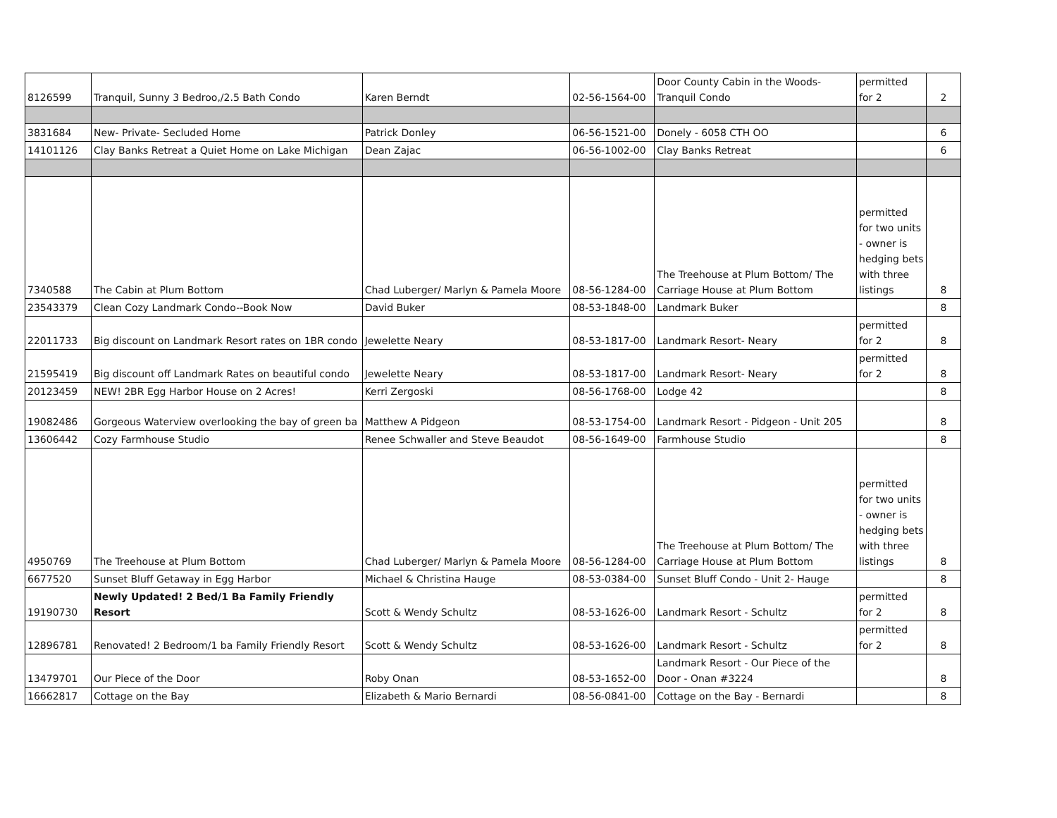| 8126599 | Tranquil, Sunny 3 Bedroo,/2.5 Bath Condo | Karen Berndt | 02-56-1564-00 | Door County Cabin in the Woods-Tranquil Condo | permitted for 2 | 2 |
| 3831684 | New- Private- Secluded Home | Patrick Donley | 06-56-1521-00 | Donely - 6058 CTH OO | | 6 |
| 14101126 | Clay Banks Retreat a Quiet Home on Lake Michigan | Dean Zajac | 06-56-1002-00 | Clay Banks Retreat | | 6 |
| 7340588 | The Cabin at Plum Bottom | Chad Luberger/ Marlyn & Pamela Moore | 08-56-1284-00 | The Treehouse at Plum Bottom/ The Carriage House at Plum Bottom | permitted for two units - owner is hedging bets with three listings | 8 |
| 23543379 | Clean Cozy Landmark Condo--Book Now | David Buker | 08-53-1848-00 | Landmark Buker | | 8 |
| 22011733 | Big discount on Landmark Resort rates on 1BR condo | Jewelette Neary | 08-53-1817-00 | Landmark Resort- Neary | permitted for 2 | 8 |
| 21595419 | Big discount off Landmark Rates on beautiful condo | Jewelette Neary | 08-53-1817-00 | Landmark Resort- Neary | permitted for 2 | 8 |
| 20123459 | NEW! 2BR Egg Harbor House on 2 Acres! | Kerri Zergoski | 08-56-1768-00 | Lodge 42 | | 8 |
| 19082486 | Gorgeous Waterview overlooking the bay of green ba | Matthew A Pidgeon | 08-53-1754-00 | Landmark Resort - Pidgeon - Unit 205 | | 8 |
| 13606442 | Cozy Farmhouse Studio | Renee Schwaller and Steve Beaudot | 08-56-1649-00 | Farmhouse Studio | | 8 |
| 4950769 | The Treehouse at Plum Bottom | Chad Luberger/ Marlyn & Pamela Moore | 08-56-1284-00 | The Treehouse at Plum Bottom/ The Carriage House at Plum Bottom | permitted for two units - owner is hedging bets with three listings | 8 |
| 6677520 | Sunset Bluff Getaway in Egg Harbor | Michael & Christina Hauge | 08-53-0384-00 | Sunset Bluff Condo - Unit 2- Hauge | | 8 |
| 19190730 | Newly Updated! 2 Bed/1 Ba Family Friendly Resort | Scott & Wendy Schultz | 08-53-1626-00 | Landmark Resort - Schultz | permitted for 2 | 8 |
| 12896781 | Renovated! 2 Bedroom/1 ba Family Friendly Resort | Scott & Wendy Schultz | 08-53-1626-00 | Landmark Resort - Schultz | permitted for 2 | 8 |
| 13479701 | Our Piece of the Door | Roby Onan | 08-53-1652-00 | Landmark Resort - Our Piece of the Door - Onan #3224 | | 8 |
| 16662817 | Cottage on the Bay | Elizabeth & Mario Bernardi | 08-56-0841-00 | Cottage on the Bay - Bernardi | | 8 |